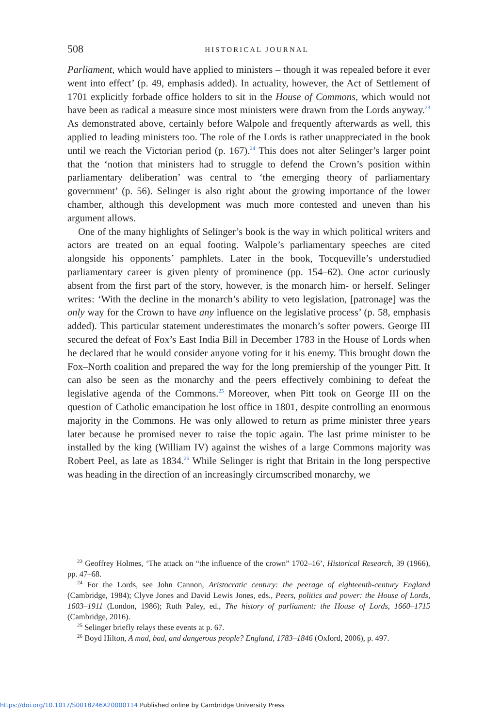508
HISTORICAL JOURNAL
Parliament, which would have applied to ministers – though it was repealed before it ever went into effect’ (p. 49, emphasis added). In actuality, however, the Act of Settlement of 1701 explicitly forbade office holders to sit in the House of Commons, which would not have been as radical a measure since most ministers were drawn from the Lords anyway.<sup>23</sup> As demonstrated above, certainly before Walpole and frequently afterwards as well, this applied to leading ministers too. The role of the Lords is rather unappreciated in the book until we reach the Victorian period (p. 167).<sup>24</sup> This does not alter Selinger’s larger point that the ‘notion that ministers had to struggle to defend the Crown’s position within parliamentary deliberation’ was central to ‘the emerging theory of parliamentary government’ (p. 56). Selinger is also right about the growing importance of the lower chamber, although this development was much more contested and uneven than his argument allows.
One of the many highlights of Selinger’s book is the way in which political writers and actors are treated on an equal footing. Walpole’s parliamentary speeches are cited alongside his opponents’ pamphlets. Later in the book, Tocqueville’s understudied parliamentary career is given plenty of prominence (pp. 154–62). One actor curiously absent from the first part of the story, however, is the monarch him- or herself. Selinger writes: ‘With the decline in the monarch’s ability to veto legislation, [patronage] was the only way for the Crown to have any influence on the legislative process’ (p. 58, emphasis added). This particular statement underestimates the monarch’s softer powers. George III secured the defeat of Fox’s East India Bill in December 1783 in the House of Lords when he declared that he would consider anyone voting for it his enemy. This brought down the Fox–North coalition and prepared the way for the long premiership of the younger Pitt. It can also be seen as the monarchy and the peers effectively combining to defeat the legislative agenda of the Commons.<sup>25</sup> Moreover, when Pitt took on George III on the question of Catholic emancipation he lost office in 1801, despite controlling an enormous majority in the Commons. He was only allowed to return as prime minister three years later because he promised never to raise the topic again. The last prime minister to be installed by the king (William IV) against the wishes of a large Commons majority was Robert Peel, as late as 1834.<sup>26</sup> While Selinger is right that Britain in the long perspective was heading in the direction of an increasingly circumscribed monarchy, we
<sup>23</sup> Geoffrey Holmes, ‘The attack on “the influence of the crown” 1702–16’, Historical Research, 39 (1966), pp. 47–68.
<sup>24</sup> For the Lords, see John Cannon, Aristocratic century: the peerage of eighteenth-century England (Cambridge, 1984); Clyve Jones and David Lewis Jones, eds., Peers, politics and power: the House of Lords, 1603–1911 (London, 1986); Ruth Paley, ed., The history of parliament: the House of Lords, 1660–1715 (Cambridge, 2016).
<sup>25</sup> Selinger briefly relays these events at p. 67.
<sup>26</sup> Boyd Hilton, A mad, bad, and dangerous people? England, 1783–1846 (Oxford, 2006), p. 497.
https://doi.org/10.1017/S0018246X20000114 Published online by Cambridge University Press